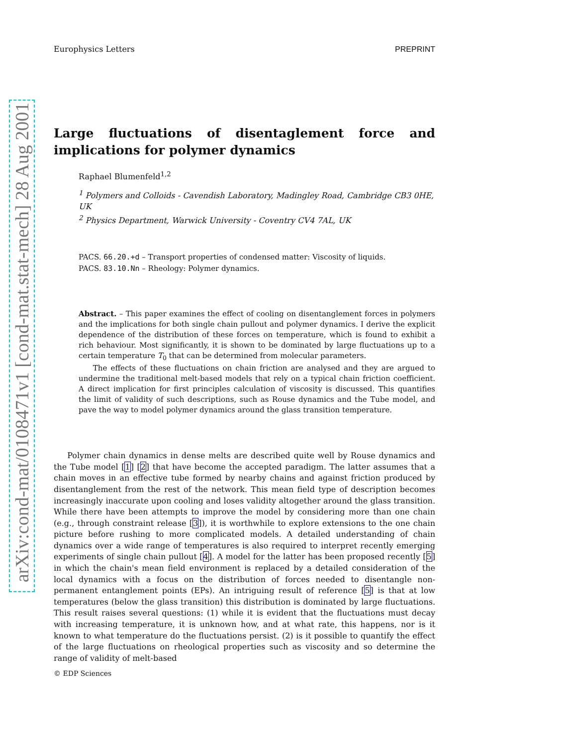arXiv:cond-mat/0108471v1 [cond-mat.stat-mech] 28 Aug 2001
Europhysics Letters PREPRINT
Large fluctuations of disentaglement force and implications for polymer dynamics
Raphael Blumenfeld<sup>1,2</sup>
<sup>1</sup> Polymers and Colloids - Cavendish Laboratory, Madingley Road, Cambridge CB3 0HE, UK
<sup>2</sup> Physics Department, Warwick University - Coventry CV4 7AL, UK
PACS. 66.20.+d – Transport properties of condensed matter: Viscosity of liquids.
PACS. 83.10.Nn – Rheology: Polymer dynamics.
Abstract. – This paper examines the effect of cooling on disentanglement forces in polymers and the implications for both single chain pullout and polymer dynamics. I derive the explicit dependence of the distribution of these forces on temperature, which is found to exhibit a rich behaviour. Most significantly, it is shown to be dominated by large fluctuations up to a certain temperature T<sub>0</sub> that can be determined from molecular parameters.
The effects of these fluctuations on chain friction are analysed and they are argued to undermine the traditional melt-based models that rely on a typical chain friction coefficient. A direct implication for first principles calculation of viscosity is discussed. This quantifies the limit of validity of such descriptions, such as Rouse dynamics and the Tube model, and pave the way to model polymer dynamics around the glass transition temperature.
Polymer chain dynamics in dense melts are described quite well by Rouse dynamics and the Tube model [1] [2] that have become the accepted paradigm. The latter assumes that a chain moves in an effective tube formed by nearby chains and against friction produced by disentanglement from the rest of the network. This mean field type of description becomes increasingly inaccurate upon cooling and loses validity altogether around the glass transition. While there have been attempts to improve the model by considering more than one chain (e.g., through constraint release [3]), it is worthwhile to explore extensions to the one chain picture before rushing to more complicated models. A detailed understanding of chain dynamics over a wide range of temperatures is also required to interpret recently emerging experiments of single chain pullout [4]. A model for the latter has been proposed recently [5] in which the chain's mean field environment is replaced by a detailed consideration of the local dynamics with a focus on the distribution of forces needed to disentangle non-permanent entanglement points (EPs). An intriguing result of reference [5] is that at low temperatures (below the glass transition) this distribution is dominated by large fluctuations. This result raises several questions: (1) while it is evident that the fluctuations must decay with increasing temperature, it is unknown how, and at what rate, this happens, nor is it known to what temperature do the fluctuations persist. (2) is it possible to quantify the effect of the large fluctuations on rheological properties such as viscosity and so determine the range of validity of melt-based
© EDP Sciences